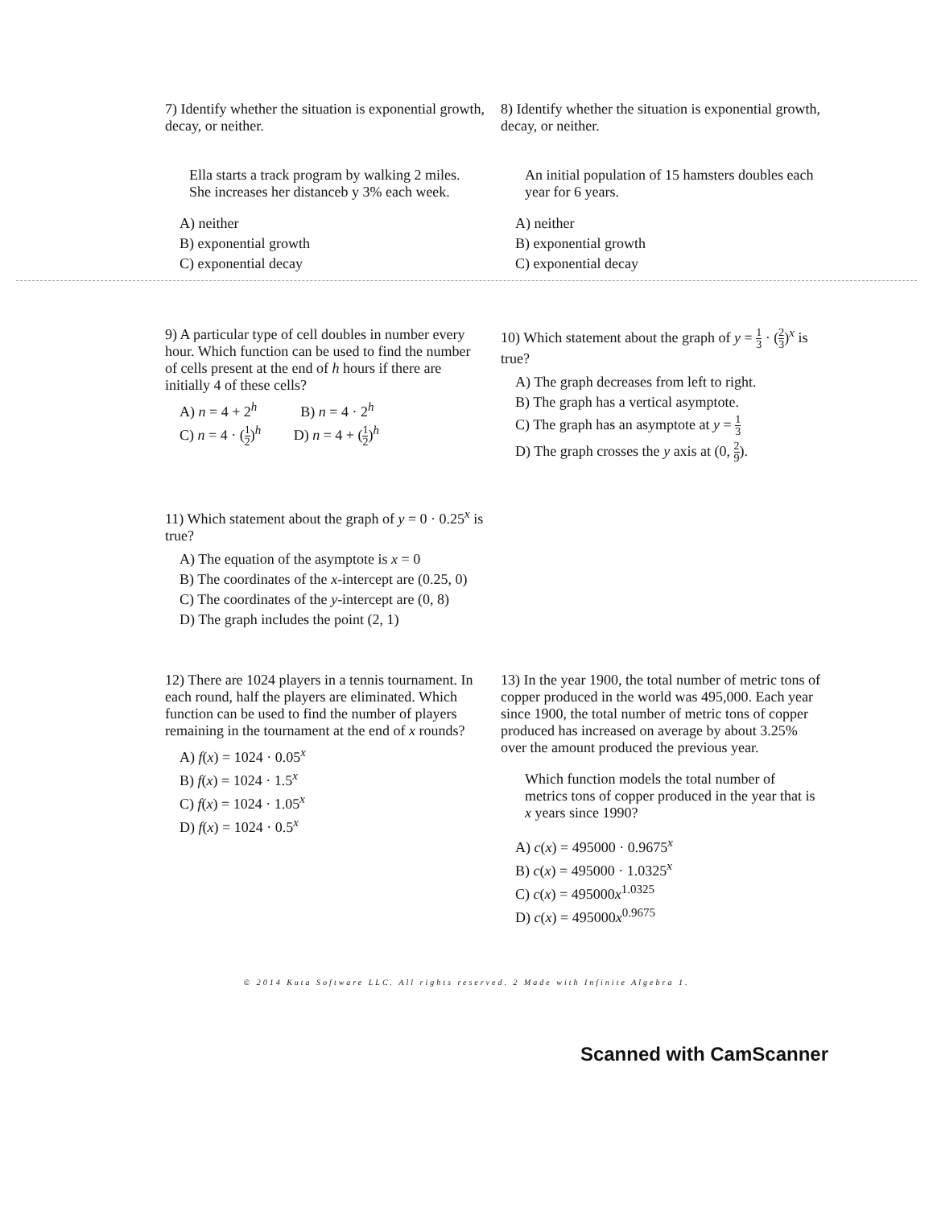7) Identify whether the situation is exponential growth, decay, or neither.
Ella starts a track program by walking 2 miles. She increases her distanceb y 3% each week.
A) neither
B) exponential growth
C) exponential decay
8) Identify whether the situation is exponential growth, decay, or neither.
An initial population of 15 hamsters doubles each year for 6 years.
A) neither
B) exponential growth
C) exponential decay
9) A particular type of cell doubles in number every hour. Which function can be used to find the number of cells present at the end of h hours if there are initially 4 of these cells?
A) n = 4 + 2<sup>h</sup> B) n = 4 · 2<sup>h</sup>
C) n = 4 · (1 2)<sup>h</sup> D) n = 4 + (1 2)<sup>h</sup>
10) Which statement about the graph of y = 1 3 · (2 3)<sup>x</sup> is true?
A) The graph decreases from left to right.
B) The graph has a vertical asymptote.
C) The graph has an asymptote at y = 1 3
D) The graph crosses the y axis at (0, 2 9).
11) Which statement about the graph of y = 0 · 0.25<sup>x</sup> is true?
A) The equation of the asymptote is x = 0
B) The coordinates of the x-intercept are (0.25, 0)
C) The coordinates of the y-intercept are (0, 8)
D) The graph includes the point (2, 1)
12) There are 1024 players in a tennis tournament. In each round, half the players are eliminated. Which function can be used to find the number of players remaining in the tournament at the end of x rounds?
A) f(x) = 1024 · 0.05<sup>x</sup>
B) f(x) = 1024 · 1.5<sup>x</sup>
C) f(x) = 1024 · 1.05<sup>x</sup>
D) f(x) = 1024 · 0.5<sup>x</sup>
13) In the year 1900, the total number of metric tons of copper produced in the world was 495,000. Each year since 1900, the total number of metric tons of copper produced has increased on average by about 3.25% over the amount produced the previous year.
Which function models the total number of metrics tons of copper produced in the year that is x years since 1990?
A) c(x) = 495000 · 0.9675<sup>x</sup>
B) c(x) = 495000 · 1.0325<sup>x</sup>
C) c(x) = 495000x<sup>1.0325</sup>
D) c(x) = 495000x<sup>0.9675</sup>
© 2014 Kuta Software LLC. All rights reserved. 2 Made with Infinite Algebra 1.
Scanned with CamScanner